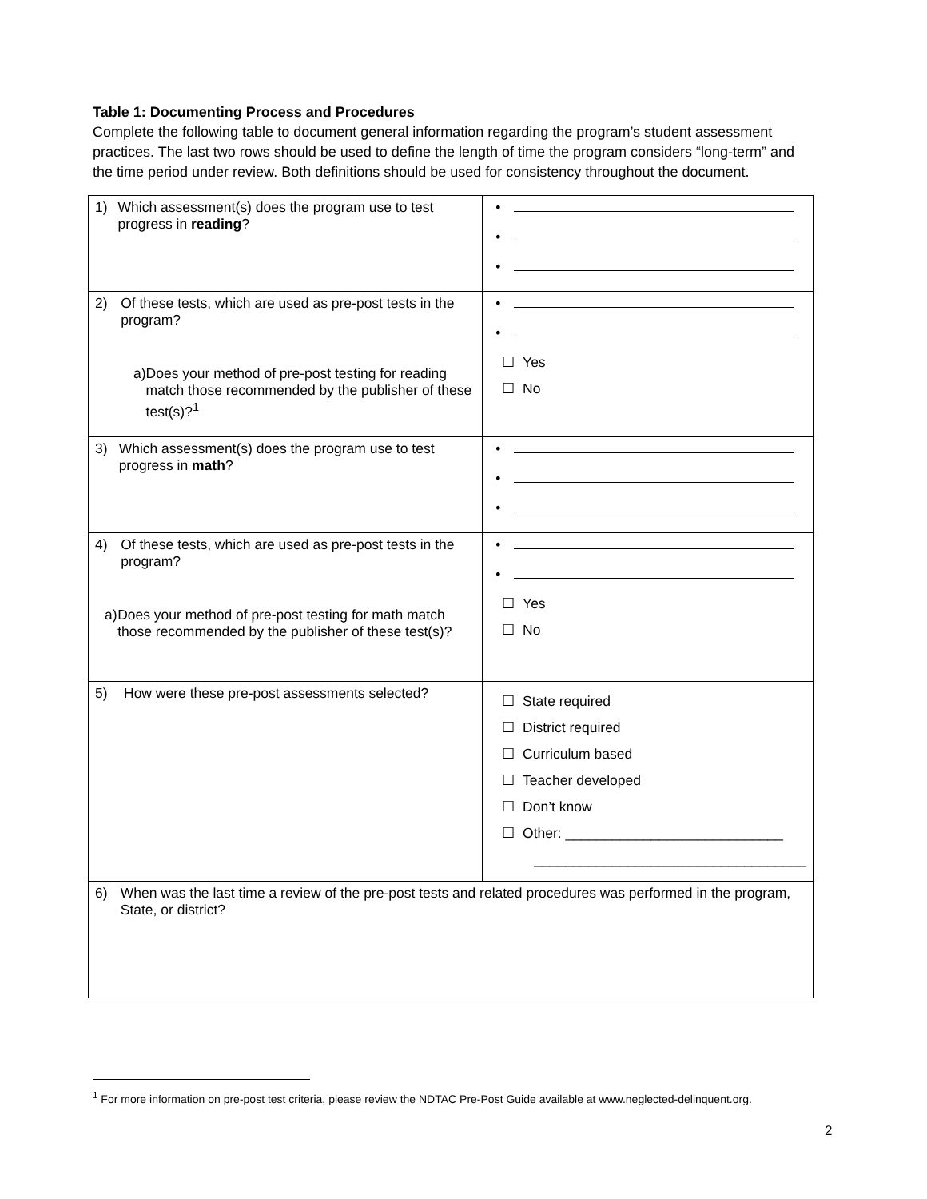Table 1: Documenting Process and Procedures
Complete the following table to document general information regarding the program’s student assessment practices. The last two rows should be used to define the length of time the program considers “long-term” and the time period under review. Both definitions should be used for consistency throughout the document.
| 1) Which assessment(s) does the program use to test progress in reading ? | • • • |
| 2) Of these tests, which are used as pre-post tests in the program? a) Does your method of pre-post testing for reading match those recommended by the publisher of these test(s)?<sup>1</sup> | • • ☐ Yes ☐ No |
| 3) Which assessment(s) does the program use to test progress in math ? | • • • |
| 4) Of these tests, which are used as pre-post tests in the program? a) Does your method of pre-post testing for math match those recommended by the publisher of these test(s)? | • • ☐ Yes ☐ No |
| 5) How were these pre-post assessments selected? | ☐ State required ☐ District required ☐ Curriculum based ☐ Teacher developed ☐ Don’t know ☐ Other: ____________________________ ___________________________________ |
| 6) When was the last time a review of the pre-post tests and related procedures was performed in the program, State, or district? | |
<sup>1</sup> For more information on pre-post test criteria, please review the NDTAC Pre-Post Guide available at www.neglected-delinquent.org.
2